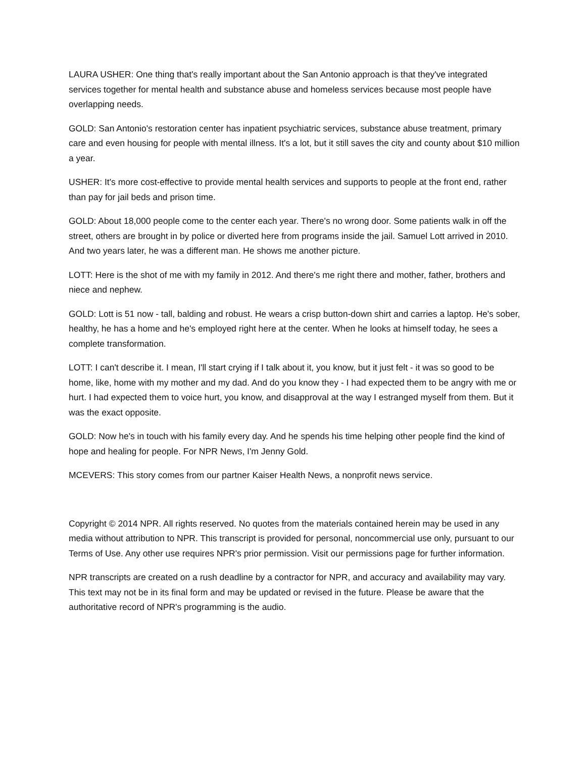LAURA USHER: One thing that's really important about the San Antonio approach is that they've integrated services together for mental health and substance abuse and homeless services because most people have overlapping needs.
GOLD: San Antonio's restoration center has inpatient psychiatric services, substance abuse treatment, primary care and even housing for people with mental illness. It's a lot, but it still saves the city and county about $10 million a year.
USHER: It's more cost-effective to provide mental health services and supports to people at the front end, rather than pay for jail beds and prison time.
GOLD: About 18,000 people come to the center each year. There's no wrong door. Some patients walk in off the street, others are brought in by police or diverted here from programs inside the jail. Samuel Lott arrived in 2010. And two years later, he was a different man. He shows me another picture.
LOTT: Here is the shot of me with my family in 2012. And there's me right there and mother, father, brothers and niece and nephew.
GOLD: Lott is 51 now - tall, balding and robust. He wears a crisp button-down shirt and carries a laptop. He's sober, healthy, he has a home and he's employed right here at the center. When he looks at himself today, he sees a complete transformation.
LOTT: I can't describe it. I mean, I'll start crying if I talk about it, you know, but it just felt - it was so good to be home, like, home with my mother and my dad. And do you know they - I had expected them to be angry with me or hurt. I had expected them to voice hurt, you know, and disapproval at the way I estranged myself from them. But it was the exact opposite.
GOLD: Now he's in touch with his family every day. And he spends his time helping other people find the kind of hope and healing for people. For NPR News, I'm Jenny Gold.
MCEVERS: This story comes from our partner Kaiser Health News, a nonprofit news service.
Copyright © 2014 NPR. All rights reserved. No quotes from the materials contained herein may be used in any media without attribution to NPR. This transcript is provided for personal, noncommercial use only, pursuant to our Terms of Use. Any other use requires NPR's prior permission. Visit our permissions page for further information.
NPR transcripts are created on a rush deadline by a contractor for NPR, and accuracy and availability may vary. This text may not be in its final form and may be updated or revised in the future. Please be aware that the authoritative record of NPR's programming is the audio.